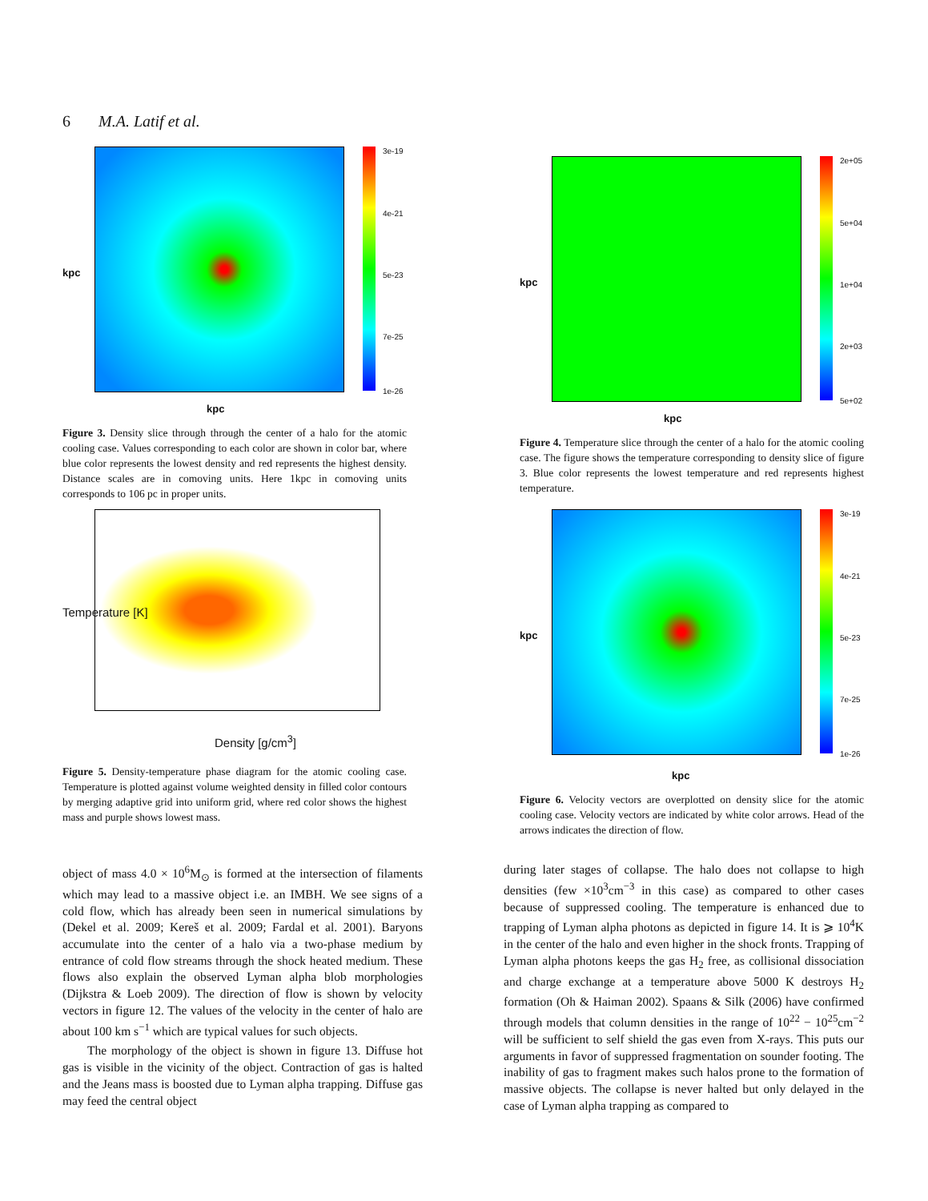6 M.A. Latif et al.
3e-19
4e-21
5e-23
7e-25
1e-26
kpc
kpc
Figure 3. Density slice through through the center of a halo for the atomic cooling case. Values corresponding to each color are shown in color bar, where blue color represents the lowest density and red represents the highest density. Distance scales are in comoving units. Here 1kpc in comoving units corresponds to 106 pc in proper units.
2e+05
5e+04
1e+04
2e+03
5e+02
kpc
kpc
Figure 4. Temperature slice through the center of a halo for the atomic cooling case. The figure shows the temperature corresponding to density slice of figure 3. Blue color represents the lowest temperature and red represents highest temperature.
Density [g/cm<sup>3</sup>]
Temperature [K]
Figure 5. Density-temperature phase diagram for the atomic cooling case. Temperature is plotted against volume weighted density in filled color contours by merging adaptive grid into uniform grid, where red color shows the highest mass and purple shows lowest mass.
3e-19
4e-21
5e-23
7e-25
1e-26
kpc
kpc
Figure 6. Velocity vectors are overplotted on density slice for the atomic cooling case. Velocity vectors are indicated by white color arrows. Head of the arrows indicates the direction of flow.
object of mass 4.0 × 10<sup>6</sup>M<sub>⊙</sub> is formed at the intersection of filaments which may lead to a massive object i.e. an IMBH. We see signs of a cold flow, which has already been seen in numerical simulations by (Dekel et al. 2009; Kereš et al. 2009; Fardal et al. 2001). Baryons accumulate into the center of a halo via a two-phase medium by entrance of cold flow streams through the shock heated medium. These flows also explain the observed Lyman alpha blob morphologies (Dijkstra & Loeb 2009). The direction of flow is shown by velocity vectors in figure 12. The values of the velocity in the center of halo are about 100 km s<sup>−1</sup> which are typical values for such objects.
The morphology of the object is shown in figure 13. Diffuse hot gas is visible in the vicinity of the object. Contraction of gas is halted and the Jeans mass is boosted due to Lyman alpha trapping. Diffuse gas may feed the central object
during later stages of collapse. The halo does not collapse to high densities (few ×10<sup>3</sup>cm<sup>−3</sup> in this case) as compared to other cases because of suppressed cooling. The temperature is enhanced due to trapping of Lyman alpha photons as depicted in figure 14. It is ⩾ 10<sup>4</sup>K in the center of the halo and even higher in the shock fronts. Trapping of Lyman alpha photons keeps the gas H<sub>2</sub> free, as collisional dissociation and charge exchange at a temperature above 5000 K destroys H<sub>2</sub> formation (Oh & Haiman 2002). Spaans & Silk (2006) have confirmed through models that column densities in the range of 10<sup>22</sup> − 10<sup>25</sup>cm<sup>−2</sup> will be sufficient to self shield the gas even from X-rays. This puts our arguments in favor of suppressed fragmentation on sounder footing. The inability of gas to fragment makes such halos prone to the formation of massive objects. The collapse is never halted but only delayed in the case of Lyman alpha trapping as compared to